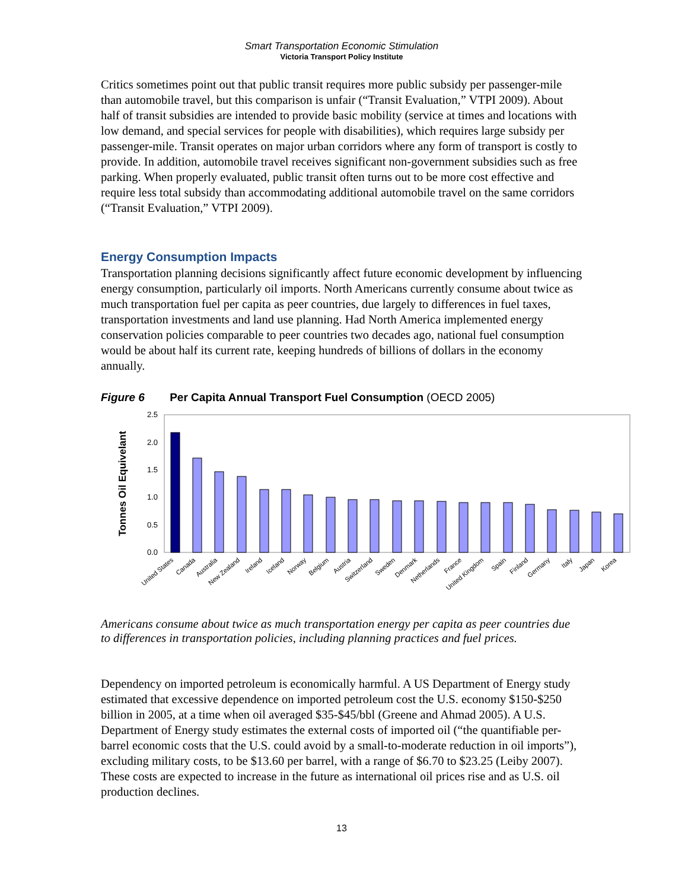Smart Transportation Economic Stimulation
Victoria Transport Policy Institute
Critics sometimes point out that public transit requires more public subsidy per passenger-mile than automobile travel, but this comparison is unfair (“Transit Evaluation,” VTPI 2009). About half of transit subsidies are intended to provide basic mobility (service at times and locations with low demand, and special services for people with disabilities), which requires large subsidy per passenger-mile. Transit operates on major urban corridors where any form of transport is costly to provide. In addition, automobile travel receives significant non-government subsidies such as free parking. When properly evaluated, public transit often turns out to be more cost effective and require less total subsidy than accommodating additional automobile travel on the same corridors (“Transit Evaluation,” VTPI 2009).
Energy Consumption Impacts
Transportation planning decisions significantly affect future economic development by influencing energy consumption, particularly oil imports. North Americans currently consume about twice as much transportation fuel per capita as peer countries, due largely to differences in fuel taxes, transportation investments and land use planning. Had North America implemented energy conservation policies comparable to peer countries two decades ago, national fuel consumption would be about half its current rate, keeping hundreds of billions of dollars in the economy annually.
Figure 6 Per Capita Annual Transport Fuel Consumption (OECD 2005)
Tonnes Oil Equivelant
0.0
0.5
1.0
1.5
2.0
2.5
United States
Canada
Australia
New Zealand
Ireland
Iceland
Norway
Belgium
Austria
Switzerland
Sweden
Denmark
Netherlands
France
United Kingdom
Spain
Finland
Germany
Italy
Japan
Korea
Americans consume about twice as much transportation energy per capita as peer countries due to differences in transportation policies, including planning practices and fuel prices.
Dependency on imported petroleum is economically harmful. A US Department of Energy study estimated that excessive dependence on imported petroleum cost the U.S. economy $150-$250 billion in 2005, at a time when oil averaged $35-$45/bbl (Greene and Ahmad 2005). A U.S. Department of Energy study estimates the external costs of imported oil (“the quantifiable per-barrel economic costs that the U.S. could avoid by a small-to-moderate reduction in oil imports”), excluding military costs, to be $13.60 per barrel, with a range of $6.70 to $23.25 (Leiby 2007). These costs are expected to increase in the future as international oil prices rise and as U.S. oil production declines.
13